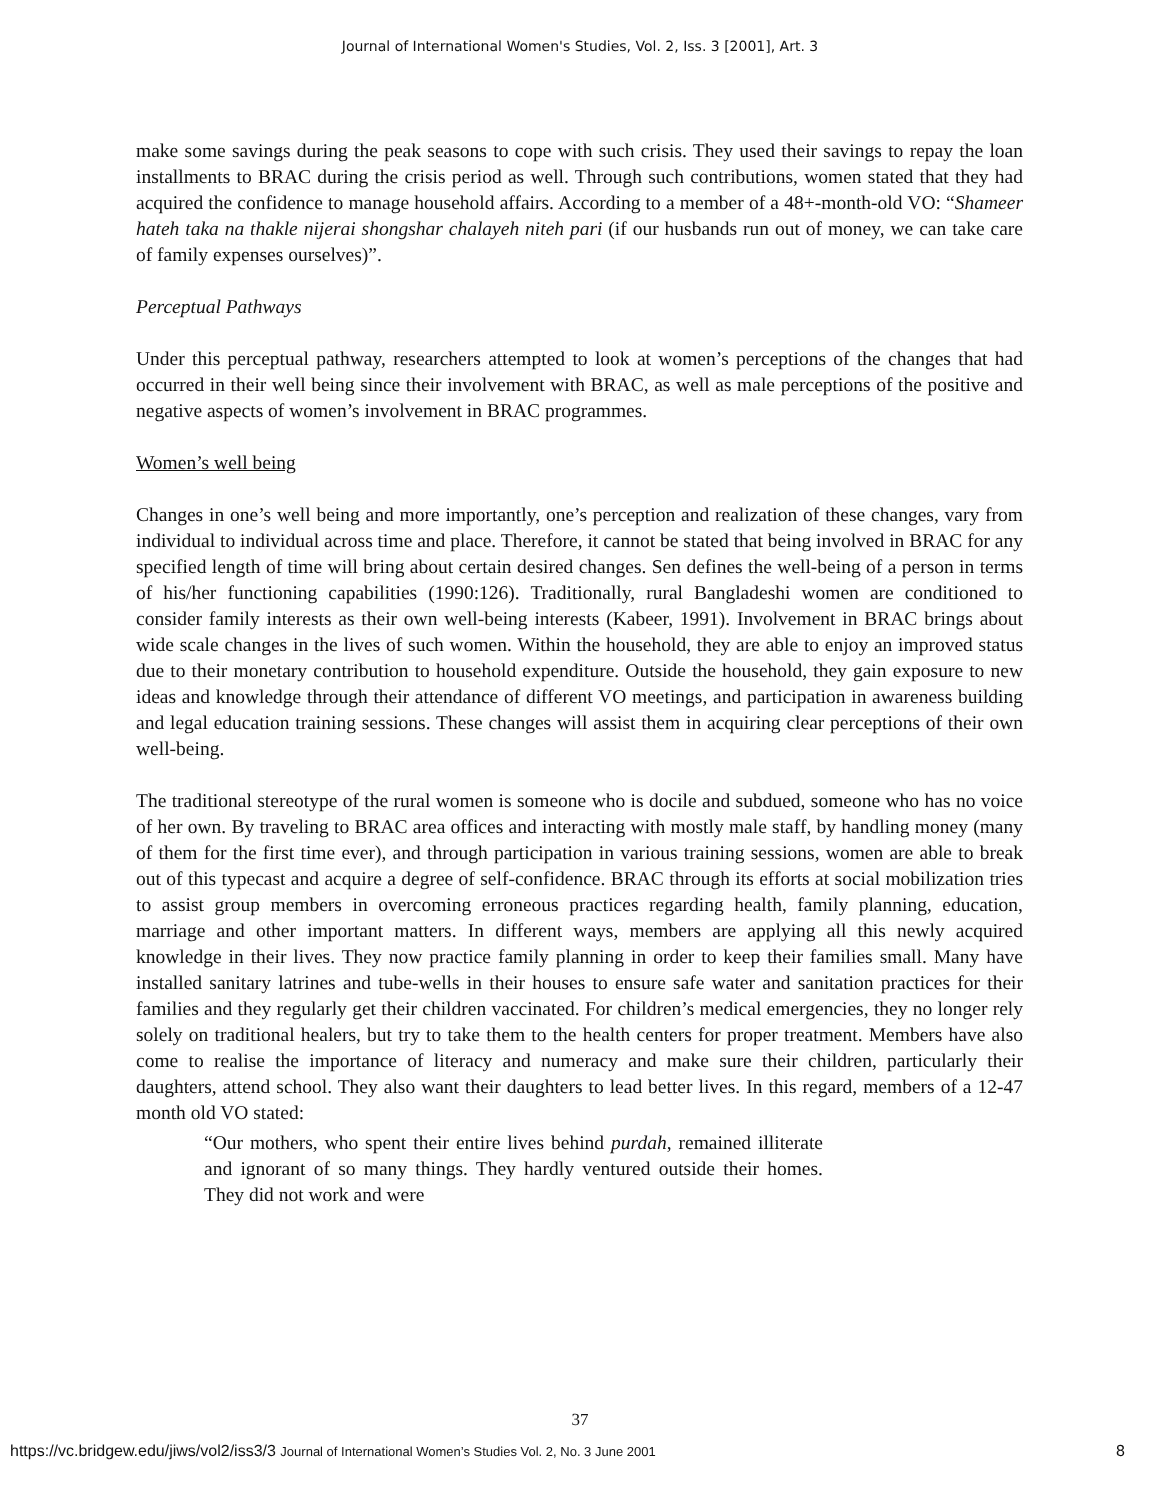Journal of International Women's Studies, Vol. 2, Iss. 3 [2001], Art. 3
make some savings during the peak seasons to cope with such crisis. They used their savings to repay the loan installments to BRAC during the crisis period as well. Through such contributions, women stated that they had acquired the confidence to manage household affairs. According to a member of a 48+-month-old VO: “Shameer hateh taka na thakle nijerai shongshar chalayeh niteh pari (if our husbands run out of money, we can take care of family expenses ourselves)”.
Perceptual Pathways
Under this perceptual pathway, researchers attempted to look at women’s perceptions of the changes that had occurred in their well being since their involvement with BRAC, as well as male perceptions of the positive and negative aspects of women’s involvement in BRAC programmes.
Women’s well being
Changes in one’s well being and more importantly, one’s perception and realization of these changes, vary from individual to individual across time and place. Therefore, it cannot be stated that being involved in BRAC for any specified length of time will bring about certain desired changes. Sen defines the well-being of a person in terms of his/her functioning capabilities (1990:126). Traditionally, rural Bangladeshi women are conditioned to consider family interests as their own well-being interests (Kabeer, 1991). Involvement in BRAC brings about wide scale changes in the lives of such women. Within the household, they are able to enjoy an improved status due to their monetary contribution to household expenditure. Outside the household, they gain exposure to new ideas and knowledge through their attendance of different VO meetings, and participation in awareness building and legal education training sessions. These changes will assist them in acquiring clear perceptions of their own well-being.
The traditional stereotype of the rural women is someone who is docile and subdued, someone who has no voice of her own. By traveling to BRAC area offices and interacting with mostly male staff, by handling money (many of them for the first time ever), and through participation in various training sessions, women are able to break out of this typecast and acquire a degree of self-confidence. BRAC through its efforts at social mobilization tries to assist group members in overcoming erroneous practices regarding health, family planning, education, marriage and other important matters. In different ways, members are applying all this newly acquired knowledge in their lives. They now practice family planning in order to keep their families small. Many have installed sanitary latrines and tube-wells in their houses to ensure safe water and sanitation practices for their families and they regularly get their children vaccinated. For children’s medical emergencies, they no longer rely solely on traditional healers, but try to take them to the health centers for proper treatment. Members have also come to realise the importance of literacy and numeracy and make sure their children, particularly their daughters, attend school. They also want their daughters to lead better lives. In this regard, members of a 12-47 month old VO stated:
“Our mothers, who spent their entire lives behind purdah, remained illiterate and ignorant of so many things. They hardly ventured outside their homes. They did not work and were
37
https://vc.bridgew.edu/jiws/vol2/iss3/3 Journal of International Women’s Studies Vol. 2, No. 3 June 2001 8